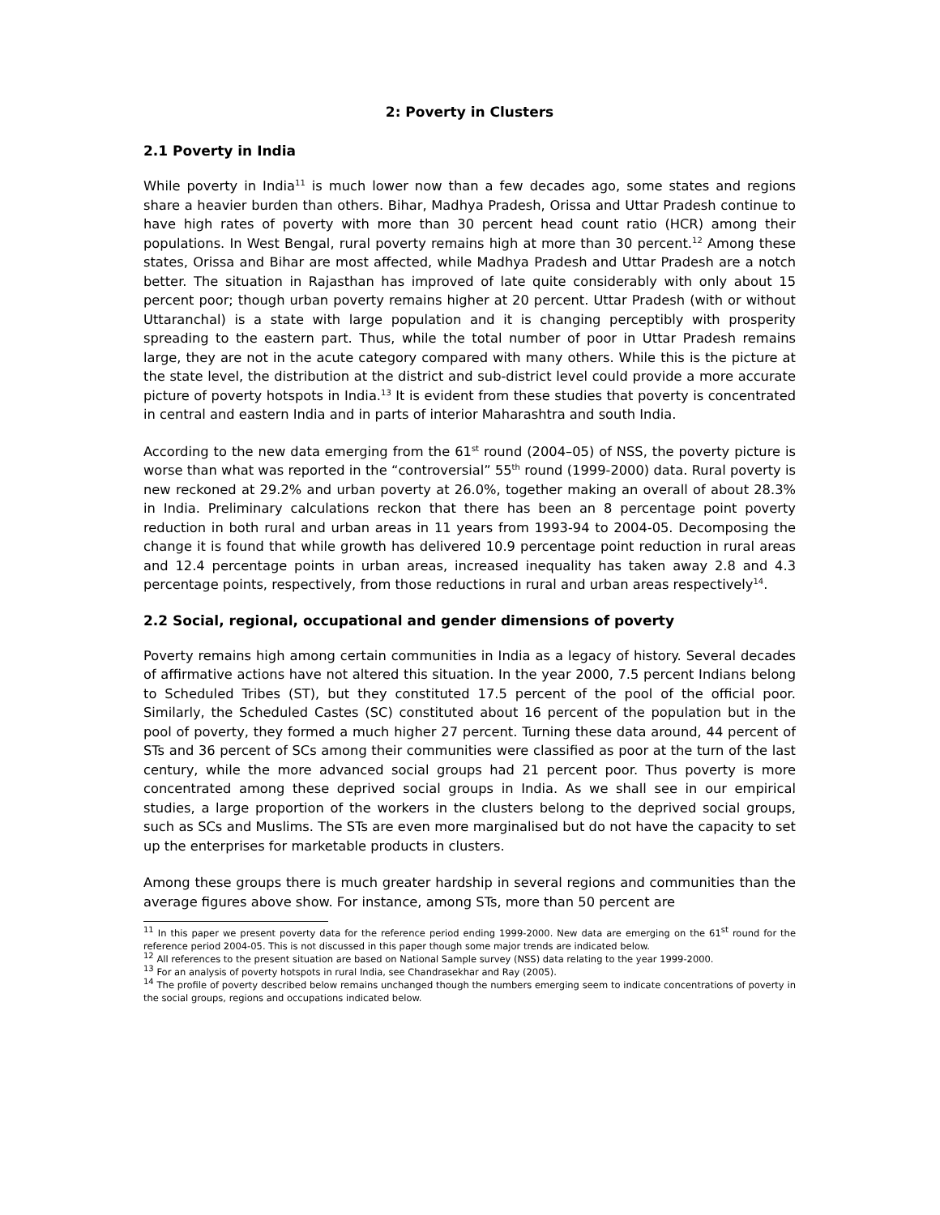2: Poverty in Clusters
2.1 Poverty in India
While poverty in India<sup>11</sup> is much lower now than a few decades ago, some states and regions share a heavier burden than others. Bihar, Madhya Pradesh, Orissa and Uttar Pradesh continue to have high rates of poverty with more than 30 percent head count ratio (HCR) among their populations. In West Bengal, rural poverty remains high at more than 30 percent.<sup>12</sup> Among these states, Orissa and Bihar are most affected, while Madhya Pradesh and Uttar Pradesh are a notch better. The situation in Rajasthan has improved of late quite considerably with only about 15 percent poor; though urban poverty remains higher at 20 percent. Uttar Pradesh (with or without Uttaranchal) is a state with large population and it is changing perceptibly with prosperity spreading to the eastern part. Thus, while the total number of poor in Uttar Pradesh remains large, they are not in the acute category compared with many others. While this is the picture at the state level, the distribution at the district and sub-district level could provide a more accurate picture of poverty hotspots in India.<sup>13</sup> It is evident from these studies that poverty is concentrated in central and eastern India and in parts of interior Maharashtra and south India.
According to the new data emerging from the 61<sup>st</sup> round (2004–05) of NSS, the poverty picture is worse than what was reported in the “controversial” 55<sup>th</sup> round (1999-2000) data. Rural poverty is new reckoned at 29.2% and urban poverty at 26.0%, together making an overall of about 28.3% in India. Preliminary calculations reckon that there has been an 8 percentage point poverty reduction in both rural and urban areas in 11 years from 1993-94 to 2004-05. Decomposing the change it is found that while growth has delivered 10.9 percentage point reduction in rural areas and 12.4 percentage points in urban areas, increased inequality has taken away 2.8 and 4.3 percentage points, respectively, from those reductions in rural and urban areas respectively<sup>14</sup>.
2.2 Social, regional, occupational and gender dimensions of poverty
Poverty remains high among certain communities in India as a legacy of history. Several decades of affirmative actions have not altered this situation. In the year 2000, 7.5 percent Indians belong to Scheduled Tribes (ST), but they constituted 17.5 percent of the pool of the official poor. Similarly, the Scheduled Castes (SC) constituted about 16 percent of the population but in the pool of poverty, they formed a much higher 27 percent. Turning these data around, 44 percent of STs and 36 percent of SCs among their communities were classified as poor at the turn of the last century, while the more advanced social groups had 21 percent poor. Thus poverty is more concentrated among these deprived social groups in India. As we shall see in our empirical studies, a large proportion of the workers in the clusters belong to the deprived social groups, such as SCs and Muslims. The STs are even more marginalised but do not have the capacity to set up the enterprises for marketable products in clusters.
Among these groups there is much greater hardship in several regions and communities than the average figures above show. For instance, among STs, more than 50 percent are
<sup>11</sup> In this paper we present poverty data for the reference period ending 1999-2000. New data are emerging on the 61<sup>st</sup> round for the reference period 2004-05. This is not discussed in this paper though some major trends are indicated below.
<sup>12</sup> All references to the present situation are based on National Sample survey (NSS) data relating to the year 1999-2000.
<sup>13</sup> For an analysis of poverty hotspots in rural India, see Chandrasekhar and Ray (2005).
<sup>14</sup> The profile of poverty described below remains unchanged though the numbers emerging seem to indicate concentrations of poverty in the social groups, regions and occupations indicated below.